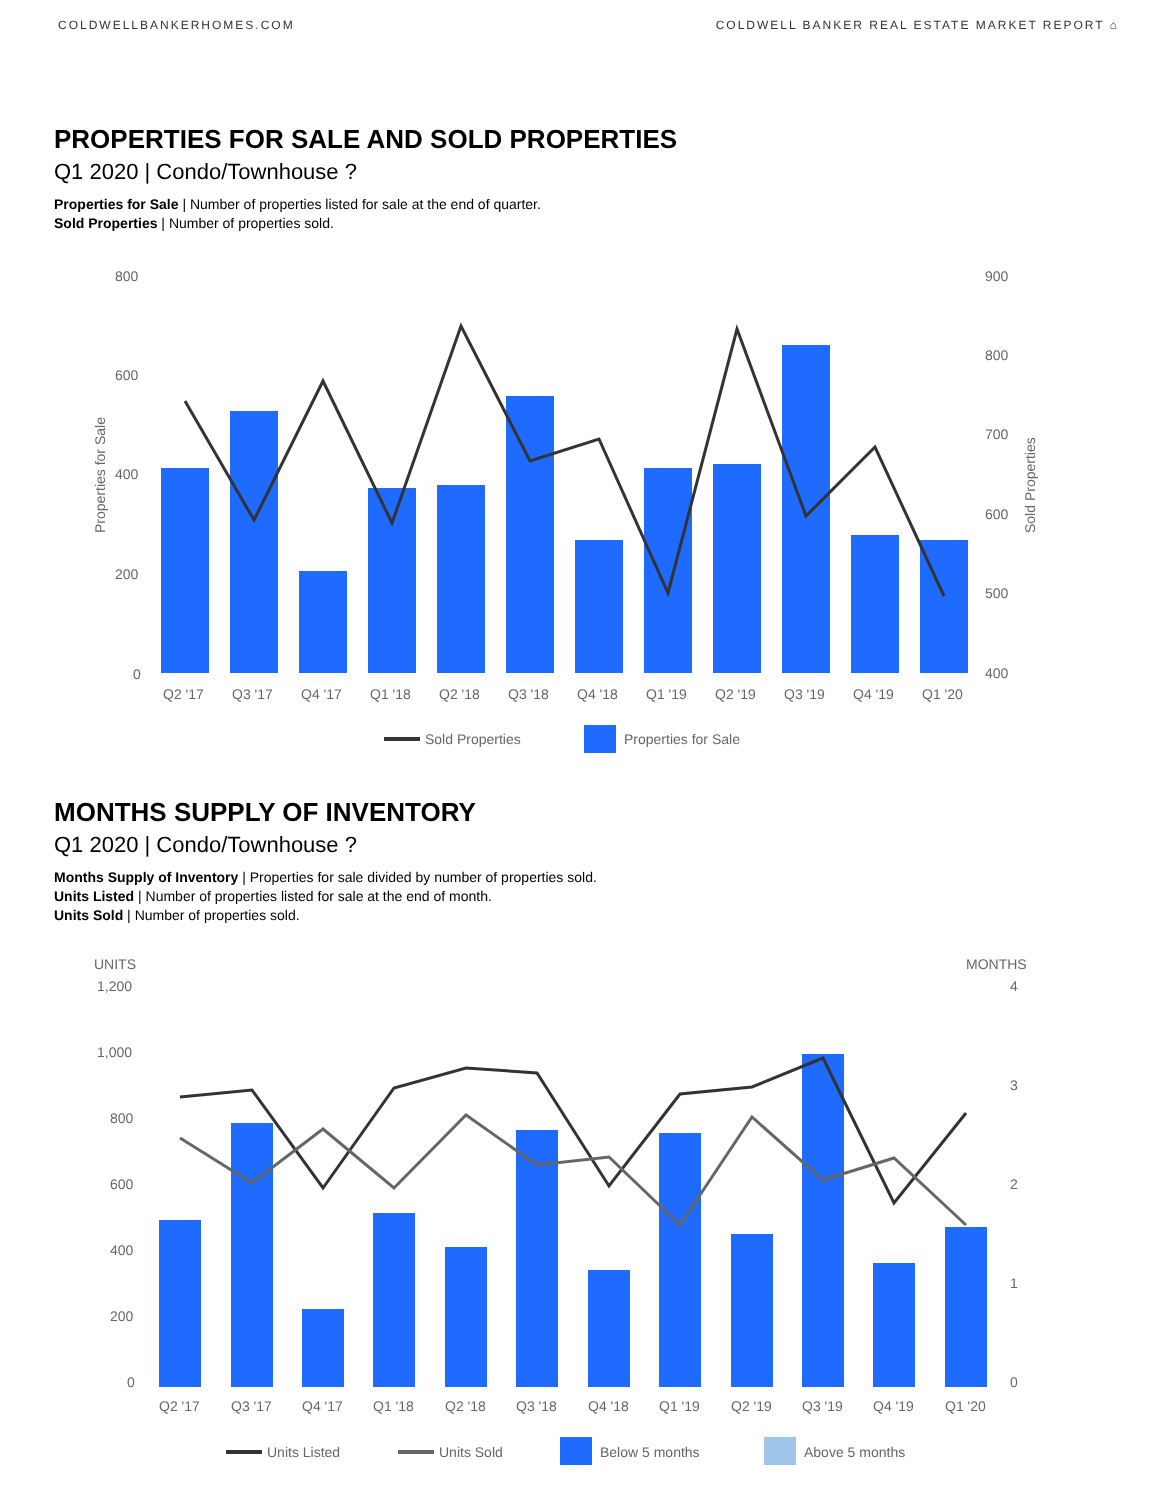COLDWELLBANKERHOMES.COM COLDWELL BANKER REAL ESTATE MARKET REPORT ⌂
PROPERTIES FOR SALE AND SOLD PROPERTIES
Q1 2020 | Condo/Townhouse ?
Properties for Sale | Number of properties listed for sale at the end of quarter.
Sold Properties | Number of properties sold.
800
600
400
200
0
900
800
700
600
500
400
Properties for Sale
Sold Properties
Q2 '17
Q3 '17
Q4 '17
Q1 '18
Q2 '18
Q3 '18
Q4 '18
Q1 '19
Q2 '19
Q3 '19
Q4 '19
Q1 '20
Sold Properties
Properties for Sale
MONTHS SUPPLY OF INVENTORY
Q1 2020 | Condo/Townhouse ?
Months Supply of Inventory | Properties for sale divided by number of properties sold.
Units Listed | Number of properties listed for sale at the end of month.
Units Sold | Number of properties sold.
UNITS
1,200
1,000
800
600
400
200
0
MONTHS
4
3
2
1
0
Q2 '17
Q3 '17
Q4 '17
Q1 '18
Q2 '18
Q3 '18
Q4 '18
Q1 '19
Q2 '19
Q3 '19
Q4 '19
Q1 '20
Units Listed
Units Sold
Below 5 months
Above 5 months